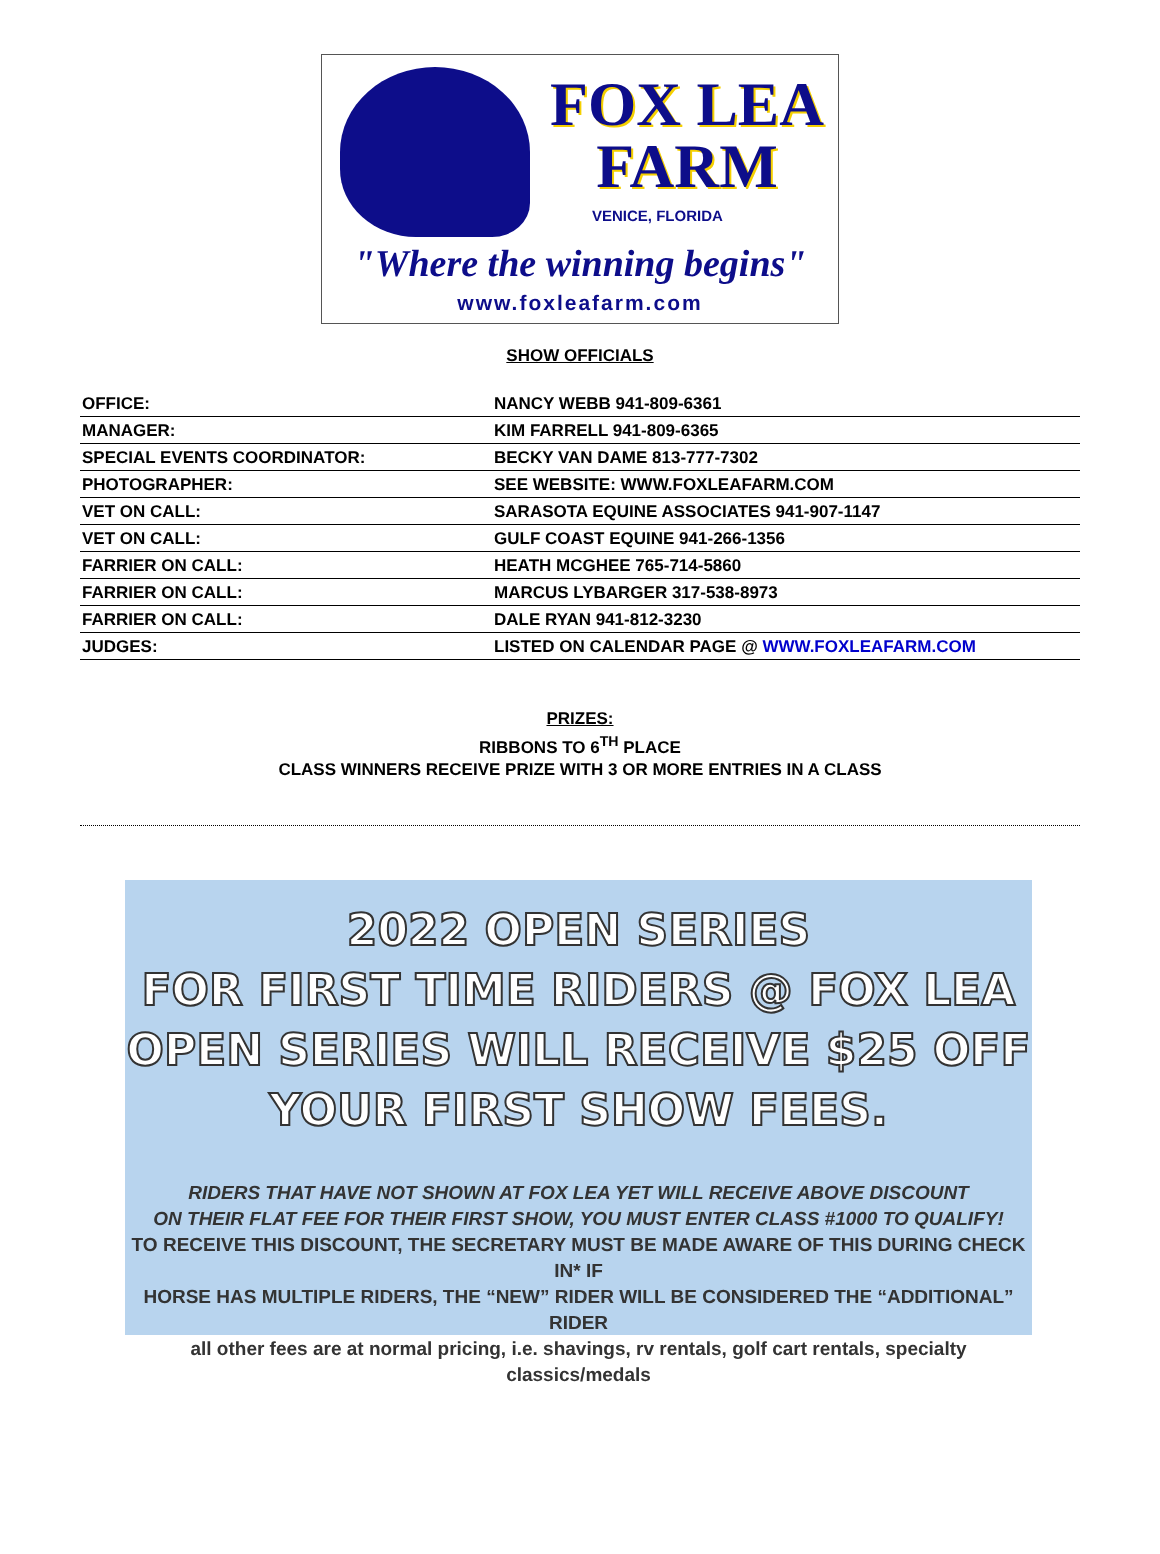FOX LEA
FARM
VENICE, FLORIDA
"Where the winning begins"
www.foxleafarm.com
SHOW OFFICIALS
| OFFICE: | NANCY WEBB 941-809-6361 |
| MANAGER: | KIM FARRELL 941-809-6365 |
| SPECIAL EVENTS COORDINATOR: | BECKY VAN DAME 813-777-7302 |
| PHOTOGRAPHER: | SEE WEBSITE: WWW.FOXLEAFARM.COM |
| VET ON CALL: | SARASOTA EQUINE ASSOCIATES 941-907-1147 |
| VET ON CALL: | GULF COAST EQUINE 941-266-1356 |
| FARRIER ON CALL: | HEATH MCGHEE 765-714-5860 |
| FARRIER ON CALL: | MARCUS LYBARGER 317-538-8973 |
| FARRIER ON CALL: | DALE RYAN 941-812-3230 |
| JUDGES: | LISTED ON CALENDAR PAGE @ WWW.FOXLEAFARM.COM |
PRIZES:
RIBBONS TO 6<sup>TH</sup> PLACE
CLASS WINNERS RECEIVE PRIZE WITH 3 OR MORE ENTRIES IN A CLASS
2022 OPEN SERIES
FOR FIRST TIME RIDERS @ FOX LEA
OPEN SERIES WILL RECEIVE $25 OFF
YOUR FIRST SHOW FEES.
RIDERS THAT HAVE NOT SHOWN AT FOX LEA YET WILL RECEIVE ABOVE DISCOUNT
ON THEIR FLAT FEE FOR THEIR FIRST SHOW, YOU MUST ENTER CLASS #1000 TO QUALIFY!
TO RECEIVE THIS DISCOUNT, THE SECRETARY MUST BE MADE AWARE OF THIS DURING CHECK IN* IF
HORSE HAS MULTIPLE RIDERS, THE “NEW” RIDER WILL BE CONSIDERED THE “ADDITIONAL” RIDER
all other fees are at normal pricing, i.e. shavings, rv rentals, golf cart rentals, specialty classics/medals